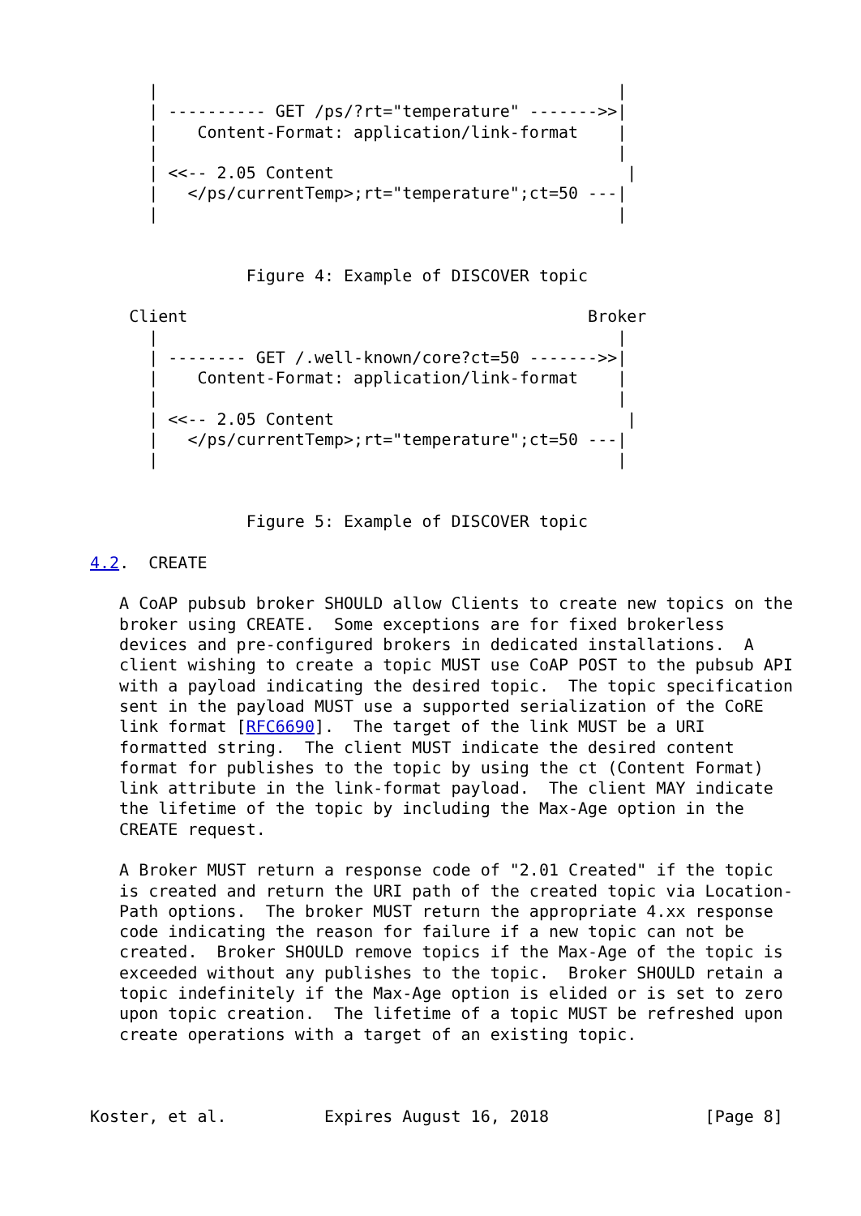|                                               |
      | ---------- GET /ps/?rt="temperature" ------->>|
      |    Content-Format: application/link-format    |
      |                                               |
      | <<-- 2.05 Content                              |
      |   </ps/currentTemp>;rt="temperature";ct=50 ---|
      |                                               |


                Figure 4: Example of DISCOVER topic

    Client                                         Broker
      |                                               |
      | -------- GET /.well-known/core?ct=50 ------->>|
      |    Content-Format: application/link-format    |
      |                                               |
      | <<-- 2.05 Content                              |
      |   </ps/currentTemp>;rt="temperature";ct=50 ---|
      |                                               |


                Figure 5: Example of DISCOVER topic

4.2.  CREATE

   A CoAP pubsub broker SHOULD allow Clients to create new topics on the
   broker using CREATE.  Some exceptions are for fixed brokerless
   devices and pre-configured brokers in dedicated installations.  A
   client wishing to create a topic MUST use CoAP POST to the pubsub API
   with a payload indicating the desired topic.  The topic specification
   sent in the payload MUST use a supported serialization of the CoRE
   link format [RFC6690].  The target of the link MUST be a URI
   formatted string.  The client MUST indicate the desired content
   format for publishes to the topic by using the ct (Content Format)
   link attribute in the link-format payload.  The client MAY indicate
   the lifetime of the topic by including the Max-Age option in the
   CREATE request.

   A Broker MUST return a response code of "2.01 Created" if the topic
   is created and return the URI path of the created topic via Location-
   Path options.  The broker MUST return the appropriate 4.xx response
   code indicating the reason for failure if a new topic can not be
   created.  Broker SHOULD remove topics if the Max-Age of the topic is
   exceeded without any publishes to the topic.  Broker SHOULD retain a
   topic indefinitely if the Max-Age option is elided or is set to zero
   upon topic creation.  The lifetime of a topic MUST be refreshed upon
   create operations with a target of an existing topic.



Koster, et al.          Expires August 16, 2018                [Page 8]